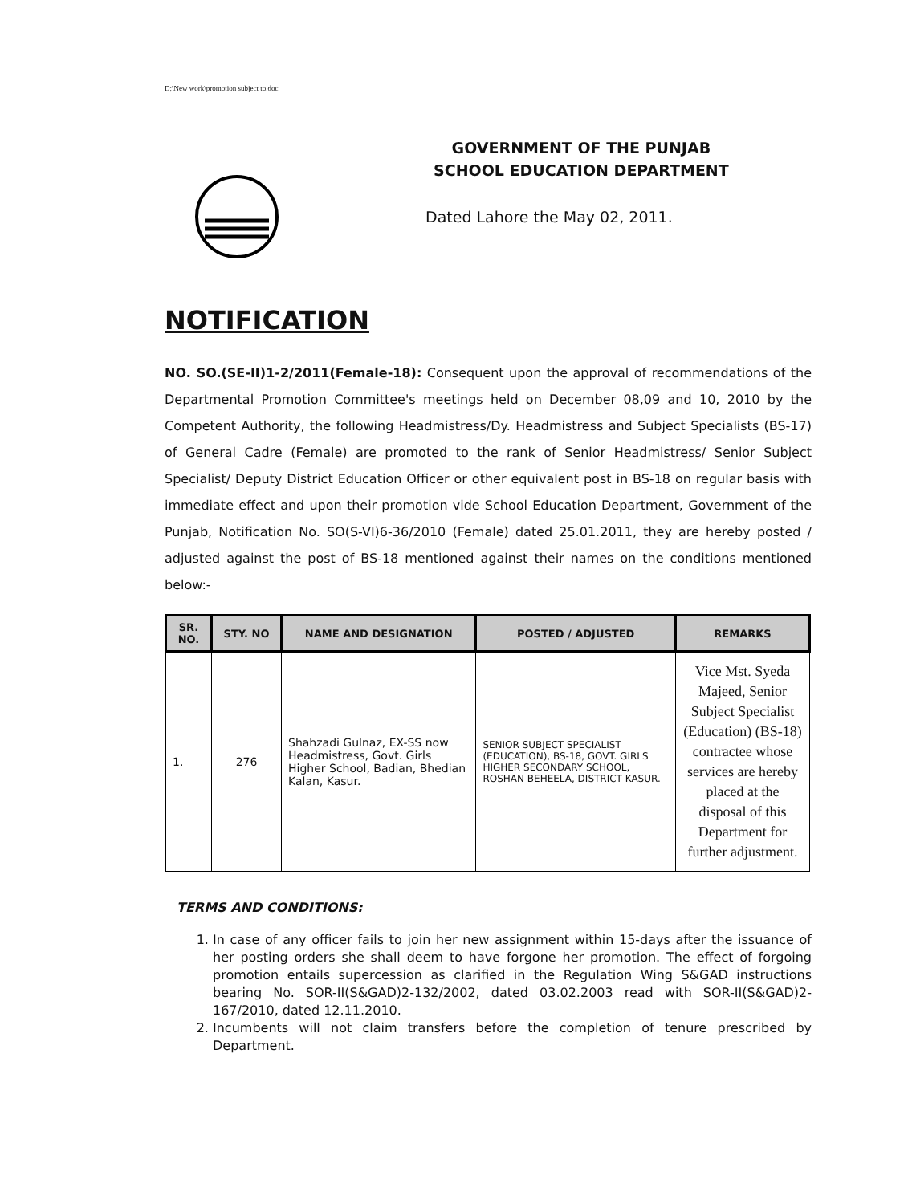D:\New work\promotion subject to.doc
GOVERNMENT OF THE PUNJAB
SCHOOL EDUCATION DEPARTMENT
Dated Lahore the May 02, 2011.
NOTIFICATION
NO. SO.(SE-II)1-2/2011(Female-18): Consequent upon the approval of recommendations of the Departmental Promotion Committee's meetings held on December 08,09 and 10, 2010 by the Competent Authority, the following Headmistress/Dy. Headmistress and Subject Specialists (BS-17) of General Cadre (Female) are promoted to the rank of Senior Headmistress/ Senior Subject Specialist/ Deputy District Education Officer or other equivalent post in BS-18 on regular basis with immediate effect and upon their promotion vide School Education Department, Government of the Punjab, Notification No. SO(S-VI)6-36/2010 (Female) dated 25.01.2011, they are hereby posted / adjusted against the post of BS-18 mentioned against their names on the conditions mentioned below:-
| SR. NO. | STY. NO | NAME AND DESIGNATION | POSTED / ADJUSTED | REMARKS |
| --- | --- | --- | --- | --- |
| 1. | 276 | Shahzadi Gulnaz, EX-SS now Headmistress, Govt. Girls Higher School, Badian, Bhedian Kalan, Kasur. | SENIOR SUBJECT SPECIALIST (EDUCATION), BS-18, GOVT. GIRLS HIGHER SECONDARY SCHOOL, ROSHAN BEHEELA, DISTRICT KASUR. | Vice Mst. Syeda Majeed, Senior Subject Specialist (Education) (BS-18) contractee whose services are hereby placed at the disposal of this Department for further adjustment. |
TERMS AND CONDITIONS:
1. In case of any officer fails to join her new assignment within 15-days after the issuance of her posting orders she shall deem to have forgone her promotion. The effect of forgoing promotion entails supercession as clarified in the Regulation Wing S&GAD instructions bearing No. SOR-II(S&GAD)2-132/2002, dated 03.02.2003 read with SOR-II(S&GAD)2-167/2010, dated 12.11.2010.
2. Incumbents will not claim transfers before the completion of tenure prescribed by Department.